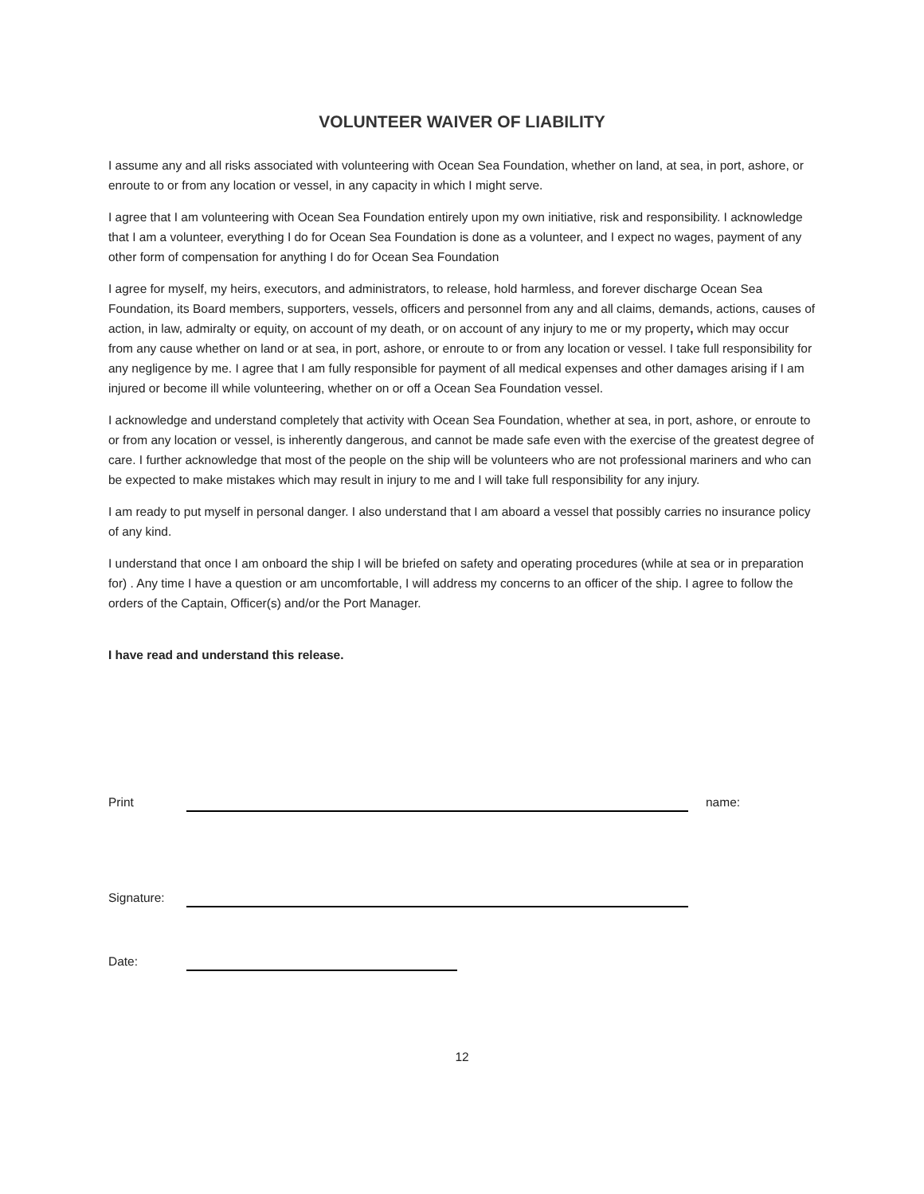VOLUNTEER WAIVER OF LIABILITY
I assume any and all risks associated with volunteering with Ocean Sea Foundation, whether on land, at sea, in port, ashore, or enroute to or from any location or vessel, in any capacity in which I might serve.
I agree that I am volunteering with Ocean Sea Foundation entirely upon my own initiative, risk and responsibility. I acknowledge that I am a volunteer, everything I do for Ocean Sea Foundation is done as a volunteer, and I expect no wages, payment of any other form of compensation for anything I do for Ocean Sea Foundation
I agree for myself, my heirs, executors, and administrators, to release, hold harmless, and forever discharge Ocean Sea Foundation, its Board members, supporters, vessels, officers and personnel from any and all claims, demands, actions, causes of action, in law, admiralty or equity, on account of my death, or on account of any injury to me or my property, which may occur from any cause whether on land or at sea, in port, ashore, or enroute to or from any location or vessel. I take full responsibility for any negligence by me. I agree that I am fully responsible for payment of all medical expenses and other damages arising if I am injured or become ill while volunteering, whether on or off a Ocean Sea Foundation vessel.
I acknowledge and understand completely that activity with Ocean Sea Foundation, whether at sea, in port, ashore, or enroute to or from any location or vessel, is inherently dangerous, and cannot be made safe even with the exercise of the greatest degree of care. I further acknowledge that most of the people on the ship will be volunteers who are not professional mariners and who can be expected to make mistakes which may result in injury to me and I will take full responsibility for any injury.
I am ready to put myself in personal danger. I also understand that I am aboard a vessel that possibly carries no insurance policy of any kind.
I understand that once I am onboard the ship I will be briefed on safety and operating procedures (while at sea or in preparation for) . Any time I have a question or am uncomfortable, I will address my concerns to an officer of the ship. I agree to follow the orders of the Captain, Officer(s) and/or the Port Manager.
I have read and understand this release.
Print name:
Signature:
Date:
12